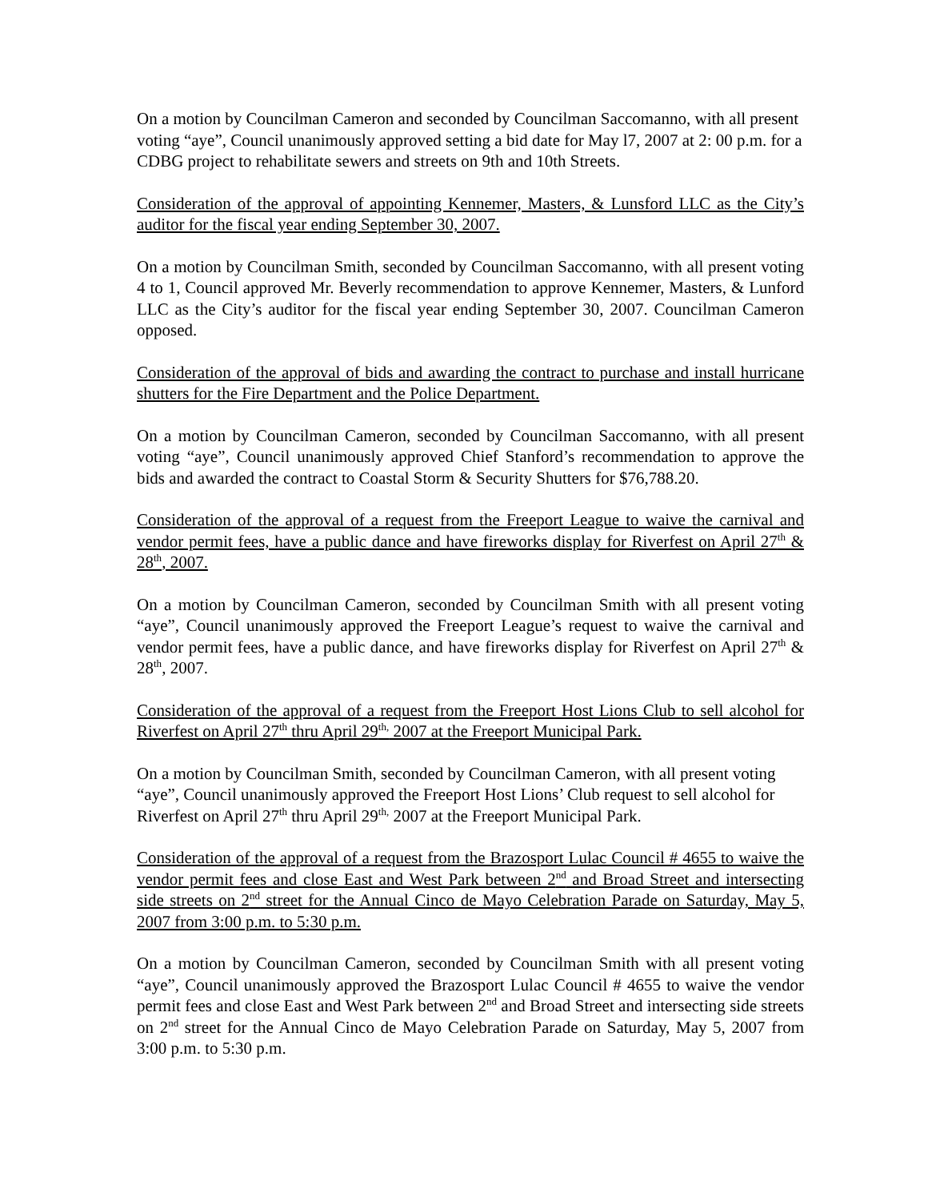On a motion by Councilman Cameron and seconded by Councilman Saccomanno, with all present voting “aye”, Council unanimously approved setting a bid date for May l7, 2007 at 2: 00 p.m. for a CDBG project to rehabilitate sewers and streets on 9th and 10th Streets.
Consideration of the approval of appointing Kennemer, Masters, & Lunsford LLC as the City’s auditor for the fiscal year ending September 30, 2007.
On a motion by Councilman Smith, seconded by Councilman Saccomanno, with all present voting 4 to 1, Council approved Mr. Beverly recommendation to approve Kennemer, Masters, & Lunford LLC as the City’s auditor for the fiscal year ending September 30, 2007. Councilman Cameron opposed.
Consideration of the approval of bids and awarding the contract to purchase and install hurricane shutters for the Fire Department and the Police Department.
On a motion by Councilman Cameron, seconded by Councilman Saccomanno, with all present voting “aye”, Council unanimously approved Chief Stanford’s recommendation to approve the bids and awarded the contract to Coastal Storm & Security Shutters for $76,788.20.
Consideration of the approval of a request from the Freeport League to waive the carnival and vendor permit fees, have a public dance and have fireworks display for Riverfest on April 27<sup>th</sup> & 28<sup>th</sup>, 2007.
On a motion by Councilman Cameron, seconded by Councilman Smith with all present voting “aye”, Council unanimously approved the Freeport League’s request to waive the carnival and vendor permit fees, have a public dance, and have fireworks display for Riverfest on April 27<sup>th</sup> & 28<sup>th</sup>, 2007.
Consideration of the approval of a request from the Freeport Host Lions Club to sell alcohol for Riverfest on April 27<sup>th</sup> thru April 29<sup>th,</sup> 2007 at the Freeport Municipal Park.
On a motion by Councilman Smith, seconded by Councilman Cameron, with all present voting “aye”, Council unanimously approved the Freeport Host Lions’ Club request to sell alcohol for Riverfest on April 27<sup>th</sup> thru April 29<sup>th,</sup> 2007 at the Freeport Municipal Park.
Consideration of the approval of a request from the Brazosport Lulac Council # 4655 to waive the vendor permit fees and close East and West Park between 2<sup>nd</sup> and Broad Street and intersecting side streets on 2<sup>nd</sup> street for the Annual Cinco de Mayo Celebration Parade on Saturday, May 5, 2007 from 3:00 p.m. to 5:30 p.m.
On a motion by Councilman Cameron, seconded by Councilman Smith with all present voting “aye”, Council unanimously approved the Brazosport Lulac Council # 4655 to waive the vendor permit fees and close East and West Park between 2<sup>nd</sup> and Broad Street and intersecting side streets on 2<sup>nd</sup> street for the Annual Cinco de Mayo Celebration Parade on Saturday, May 5, 2007 from 3:00 p.m. to 5:30 p.m.